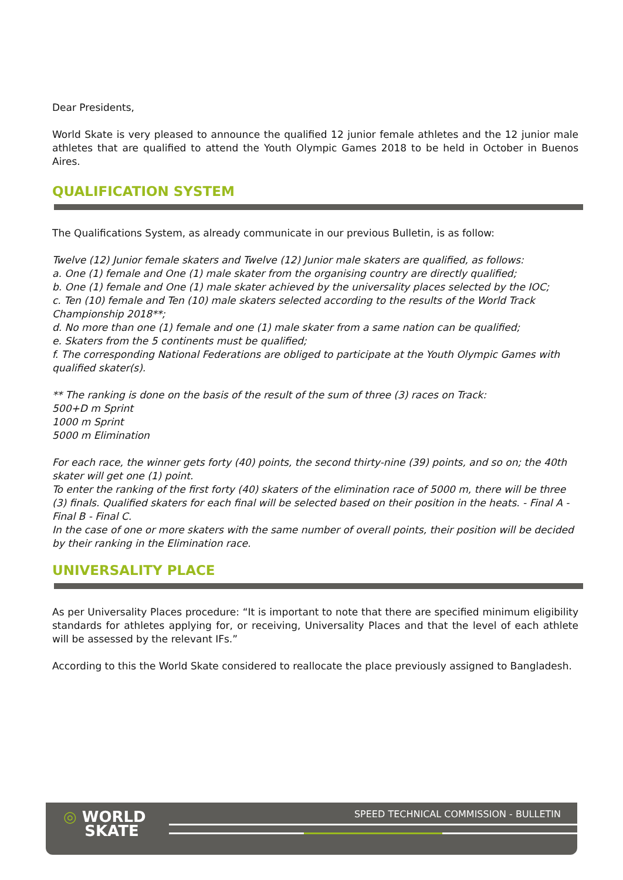Dear Presidents,
World Skate is very pleased to announce the qualified 12 junior female athletes and the 12 junior male athletes that are qualified to attend the Youth Olympic Games 2018 to be held in October in Buenos Aires.
QUALIFICATION SYSTEM
The Qualifications System, as already communicate in our previous Bulletin, is as follow:
Twelve (12) Junior female skaters and Twelve (12) Junior male skaters are qualified, as follows:
a. One (1) female and One (1) male skater from the organising country are directly qualified;
b. One (1) female and One (1) male skater achieved by the universality places selected by the IOC;
c. Ten (10) female and Ten (10) male skaters selected according to the results of the World Track Championship 2018**;
d. No more than one (1) female and one (1) male skater from a same nation can be qualified;
e. Skaters from the 5 continents must be qualified;
f. The corresponding National Federations are obliged to participate at the Youth Olympic Games with qualified skater(s).
** The ranking is done on the basis of the result of the sum of three (3) races on Track:
500+D m Sprint
1000 m Sprint
5000 m Elimination
For each race, the winner gets forty (40) points, the second thirty-nine (39) points, and so on; the 40th skater will get one (1) point.
To enter the ranking of the first forty (40) skaters of the elimination race of 5000 m, there will be three (3) finals. Qualified skaters for each final will be selected based on their position in the heats. - Final A - Final B - Final C.
In the case of one or more skaters with the same number of overall points, their position will be decided by their ranking in the Elimination race.
UNIVERSALITY PLACE
As per Universality Places procedure: “It is important to note that there are specified minimum eligibility standards for athletes applying for, or receiving, Universality Places and that the level of each athlete will be assessed by the relevant IFs.”
According to this the World Skate considered to reallocate the place previously assigned to Bangladesh.
◎ WORLD
SKATE
SPEED TECHNICAL COMMISSION - BULLETIN